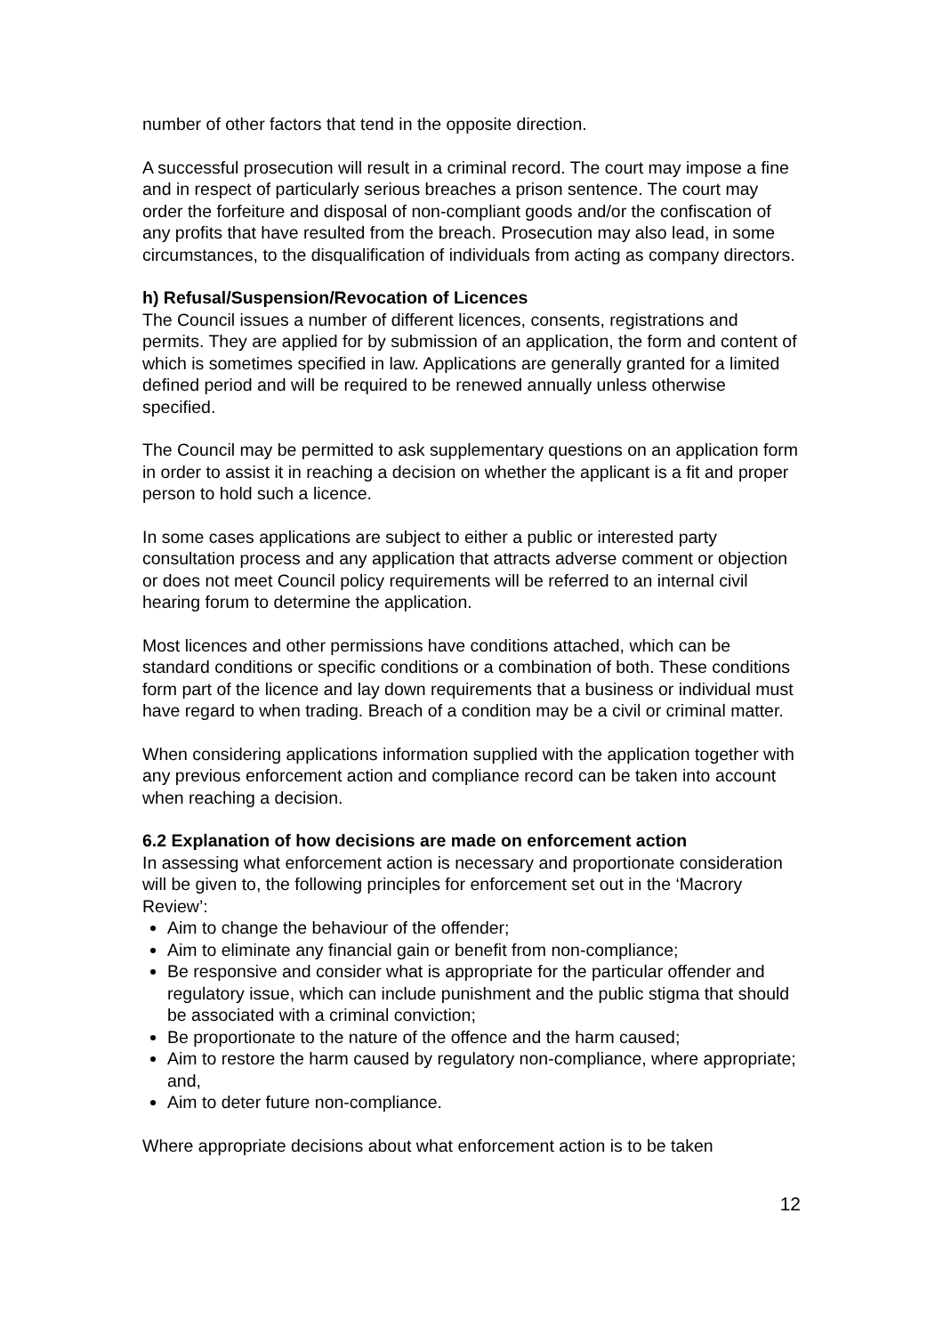number of other factors that tend in the opposite direction.
A successful prosecution will result in a criminal record. The court may impose a fine and in respect of particularly serious breaches a prison sentence. The court may order the forfeiture and disposal of non-compliant goods and/or the confiscation of any profits that have resulted from the breach. Prosecution may also lead, in some circumstances, to the disqualification of individuals from acting as company directors.
h) Refusal/Suspension/Revocation of Licences
The Council issues a number of different licences, consents, registrations and permits. They are applied for by submission of an application, the form and content of which is sometimes specified in law. Applications are generally granted for a limited defined period and will be required to be renewed annually unless otherwise specified.
The Council may be permitted to ask supplementary questions on an application form in order to assist it in reaching a decision on whether the applicant is a fit and proper person to hold such a licence.
In some cases applications are subject to either a public or interested party consultation process and any application that attracts adverse comment or objection or does not meet Council policy requirements will be referred to an internal civil hearing forum to determine the application.
Most licences and other permissions have conditions attached, which can be standard conditions or specific conditions or a combination of both. These conditions form part of the licence and lay down requirements that a business or individual must have regard to when trading. Breach of a condition may be a civil or criminal matter.
When considering applications information supplied with the application together with any previous enforcement action and compliance record can be taken into account when reaching a decision.
6.2 Explanation of how decisions are made on enforcement action
In assessing what enforcement action is necessary and proportionate consideration will be given to, the following principles for enforcement set out in the ‘Macrory Review’:
Aim to change the behaviour of the offender;
Aim to eliminate any financial gain or benefit from non-compliance;
Be responsive and consider what is appropriate for the particular offender and regulatory issue, which can include punishment and the public stigma that should be associated with a criminal conviction;
Be proportionate to the nature of the offence and the harm caused;
Aim to restore the harm caused by regulatory non-compliance, where appropriate; and,
Aim to deter future non-compliance.
Where appropriate decisions about what enforcement action is to be taken
12